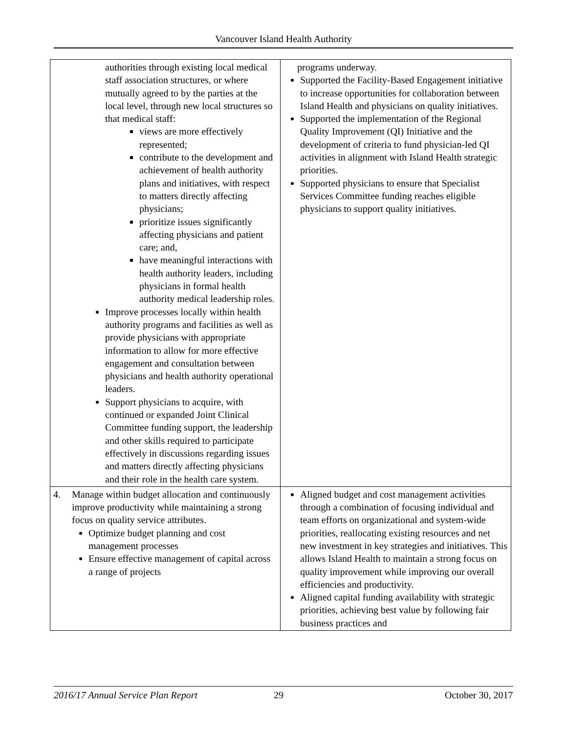Vancouver Island Health Authority
| authorities through existing local medical staff association structures, or where mutually agreed to by the parties at the local level, through new local structures so that medical staff: views are more effectively represented; contribute to the development and achievement of health authority plans and initiatives, with respect to matters directly affecting physicians; prioritize issues significantly affecting physicians and patient care; and, have meaningful interactions with health authority leaders, including physicians in formal health authority medical leadership roles. Improve processes locally within health authority programs and facilities as well as provide physicians with appropriate information to allow for more effective engagement and consultation between physicians and health authority operational leaders. Support physicians to acquire, with continued or expanded Joint Clinical Committee funding support, the leadership and other skills required to participate effectively in discussions regarding issues and matters directly affecting physicians and their role in the health care system. | programs underway. Supported the Facility-Based Engagement initiative to increase opportunities for collaboration between Island Health and physicians on quality initiatives. Supported the implementation of the Regional Quality Improvement (QI) Initiative and the development of criteria to fund physician-led QI activities in alignment with Island Health strategic priorities. Supported physicians to ensure that Specialist Services Committee funding reaches eligible physicians to support quality initiatives. |
| 4. Manage within budget allocation and continuously improve productivity while maintaining a strong focus on quality service attributes. Optimize budget planning and cost management processes Ensure effective management of capital across a range of projects | Aligned budget and cost management activities through a combination of focusing individual and team efforts on organizational and system-wide priorities, reallocating existing resources and net new investment in key strategies and initiatives. This allows Island Health to maintain a strong focus on quality improvement while improving our overall efficiencies and productivity. Aligned capital funding availability with strategic priorities, achieving best value by following fair business practices and |
2016/17 Annual Service Plan Report 29 October 30, 2017